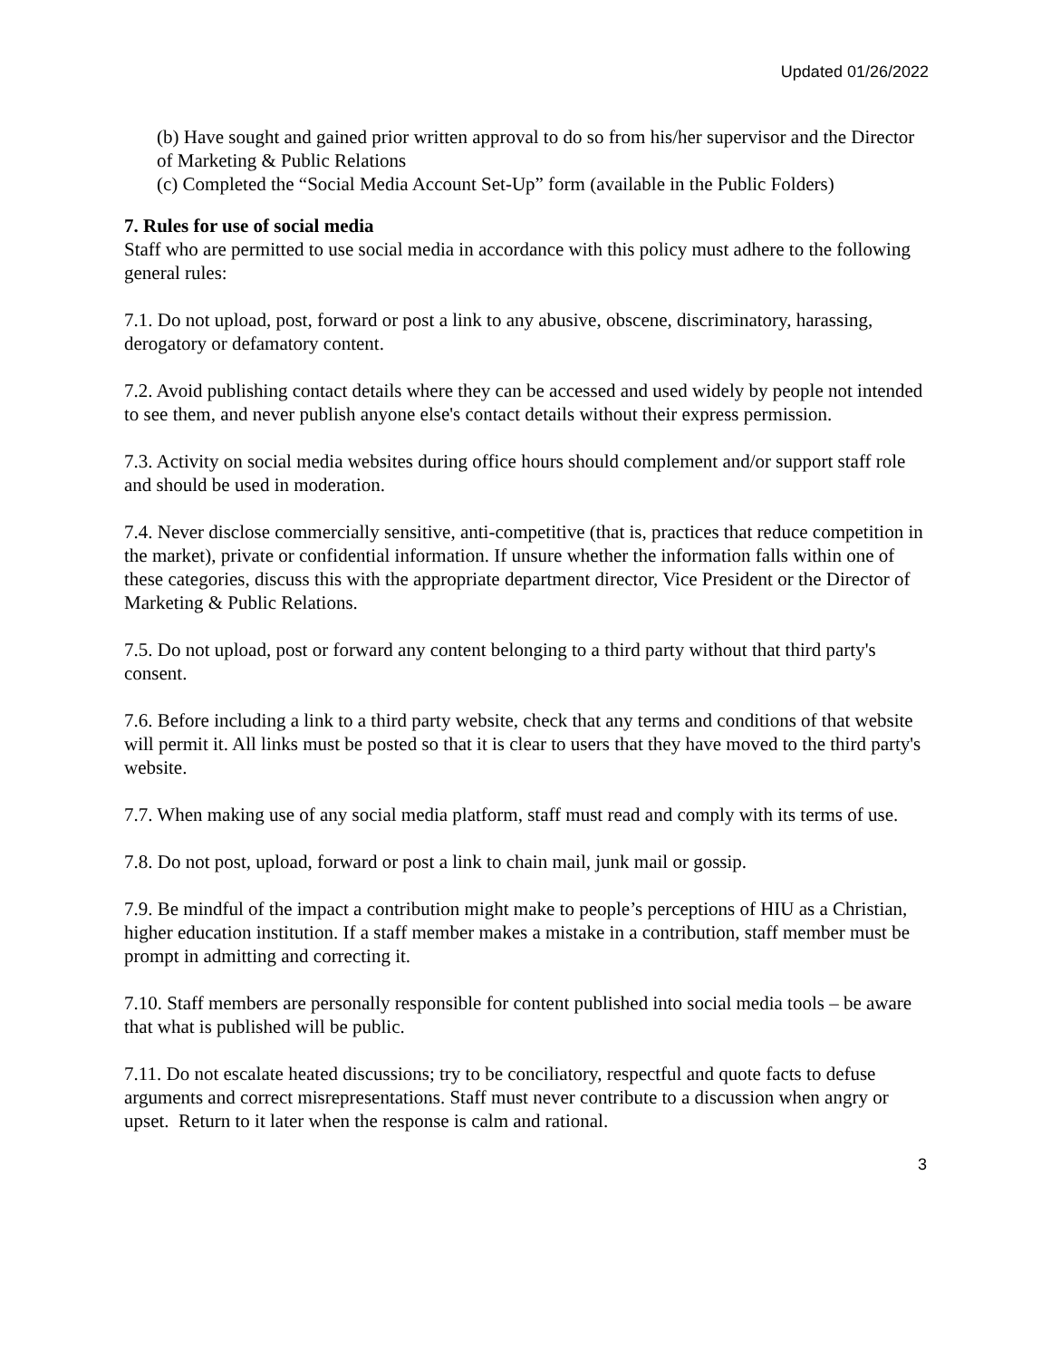Updated 01/26/2022
(b) Have sought and gained prior written approval to do so from his/her supervisor and the Director of Marketing & Public Relations
(c) Completed the “Social Media Account Set-Up” form (available in the Public Folders)
7. Rules for use of social media
Staff who are permitted to use social media in accordance with this policy must adhere to the following general rules:
7.1. Do not upload, post, forward or post a link to any abusive, obscene, discriminatory, harassing, derogatory or defamatory content.
7.2. Avoid publishing contact details where they can be accessed and used widely by people not intended to see them, and never publish anyone else's contact details without their express permission.
7.3. Activity on social media websites during office hours should complement and/or support staff role and should be used in moderation.
7.4. Never disclose commercially sensitive, anti-competitive (that is, practices that reduce competition in the market), private or confidential information. If unsure whether the information falls within one of these categories, discuss this with the appropriate department director, Vice President or the Director of Marketing & Public Relations.
7.5. Do not upload, post or forward any content belonging to a third party without that third party's consent.
7.6. Before including a link to a third party website, check that any terms and conditions of that website will permit it. All links must be posted so that it is clear to users that they have moved to the third party's website.
7.7. When making use of any social media platform, staff must read and comply with its terms of use.
7.8. Do not post, upload, forward or post a link to chain mail, junk mail or gossip.
7.9. Be mindful of the impact a contribution might make to people’s perceptions of HIU as a Christian, higher education institution. If a staff member makes a mistake in a contribution, staff member must be prompt in admitting and correcting it.
7.10. Staff members are personally responsible for content published into social media tools – be aware that what is published will be public.
7.11. Do not escalate heated discussions; try to be conciliatory, respectful and quote facts to defuse arguments and correct misrepresentations. Staff must never contribute to a discussion when angry or upset. Return to it later when the response is calm and rational.
3